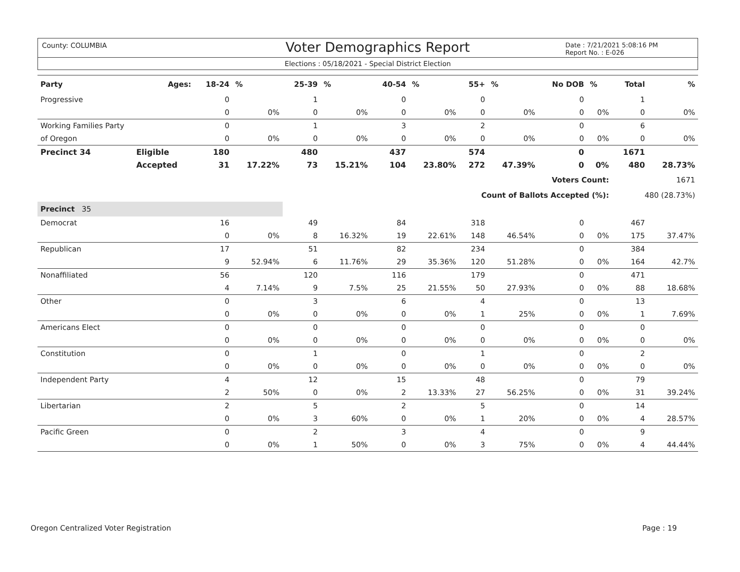County: COLUMBIA
Voter Demographics Report
Date : 7/21/2021 5:08:16 PM
Report No. : E-026
Elections : 05/18/2021 - Special District Election
| Party | Ages: | 18-24 | % | 25-39 | % | 40-54 | % | 55+ | % | No DOB | % | Total | % |
| --- | --- | --- | --- | --- | --- | --- | --- | --- | --- | --- | --- | --- | --- |
| Progressive | | 0 | | 1 | | 0 | | 0 | | 0 | | 1 | |
| | | 0 | 0% | 0 | 0% | 0 | 0% | 0 | 0% | 0 | 0% | 0 | 0% |
| Working Families Party | | 0 | | 1 | | 3 | | 2 | | 0 | | 6 | |
| of Oregon | | 0 | 0% | 0 | 0% | 0 | 0% | 0 | 0% | 0 | 0% | 0 | 0% |
| Precinct 34 | Eligible | 180 | | 480 | | 437 | | 574 | | 0 | | 1671 | |
| | Accepted | 31 | 17.22% | 73 | 15.21% | 104 | 23.80% | 272 | 47.39% | 0 | 0% | 480 | 28.73% |
| Voters Count: | | | | | | | | | | | | 1671 | |
| Count of Ballots Accepted (%): | | | | | | | | | | | | 480 (28.73%) | |
| Precinct 35 | | | | | | | | | | | | | |
| Democrat | | 16 | | 49 | | 84 | | 318 | | 0 | | 467 | |
| | | 0 | 0% | 8 | 16.32% | 19 | 22.61% | 148 | 46.54% | 0 | 0% | 175 | 37.47% |
| Republican | | 17 | | 51 | | 82 | | 234 | | 0 | | 384 | |
| | | 9 | 52.94% | 6 | 11.76% | 29 | 35.36% | 120 | 51.28% | 0 | 0% | 164 | 42.7% |
| Nonaffiliated | | 56 | | 120 | | 116 | | 179 | | 0 | | 471 | |
| | | 4 | 7.14% | 9 | 7.5% | 25 | 21.55% | 50 | 27.93% | 0 | 0% | 88 | 18.68% |
| Other | | 0 | | 3 | | 6 | | 4 | | 0 | | 13 | |
| | | 0 | 0% | 0 | 0% | 0 | 0% | 1 | 25% | 0 | 0% | 1 | 7.69% |
| Americans Elect | | 0 | | 0 | | 0 | | 0 | | 0 | | 0 | |
| | | 0 | 0% | 0 | 0% | 0 | 0% | 0 | 0% | 0 | 0% | 0 | 0% |
| Constitution | | 0 | | 1 | | 0 | | 1 | | 0 | | 2 | |
| | | 0 | 0% | 0 | 0% | 0 | 0% | 0 | 0% | 0 | 0% | 0 | 0% |
| Independent Party | | 4 | | 12 | | 15 | | 48 | | 0 | | 79 | |
| | | 2 | 50% | 0 | 0% | 2 | 13.33% | 27 | 56.25% | 0 | 0% | 31 | 39.24% |
| Libertarian | | 2 | | 5 | | 2 | | 5 | | 0 | | 14 | |
| | | 0 | 0% | 3 | 60% | 0 | 0% | 1 | 20% | 0 | 0% | 4 | 28.57% |
| Pacific Green | | 0 | | 2 | | 3 | | 4 | | 0 | | 9 | |
| | | 0 | 0% | 1 | 50% | 0 | 0% | 3 | 75% | 0 | 0% | 4 | 44.44% |
Oregon Centralized Voter Registration Page : 19